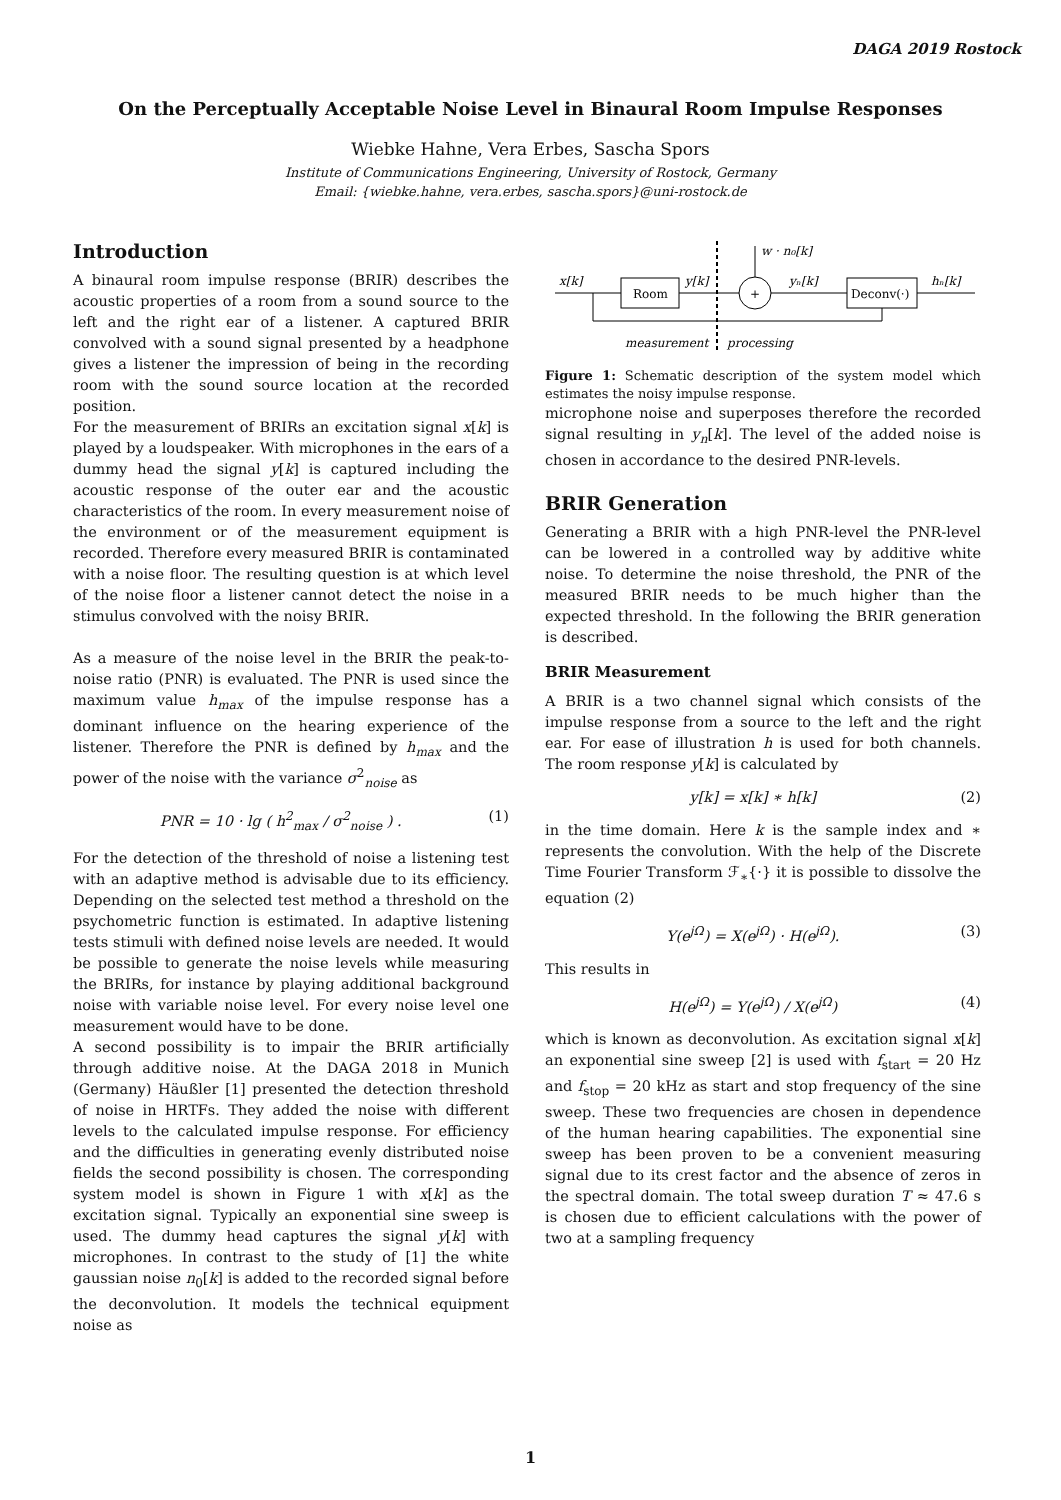DAGA 2019 Rostock
On the Perceptually Acceptable Noise Level in Binaural Room Impulse Responses
Wiebke Hahne, Vera Erbes, Sascha Spors
Institute of Communications Engineering, University of Rostock, Germany
Email: {wiebke.hahne, vera.erbes, sascha.spors}@uni-rostock.de
Introduction
A binaural room impulse response (BRIR) describes the acoustic properties of a room from a sound source to the left and the right ear of a listener. A captured BRIR convolved with a sound signal presented by a headphone gives a listener the impression of being in the recording room with the sound source location at the recorded position.
For the measurement of BRIRs an excitation signal x[k] is played by a loudspeaker. With microphones in the ears of a dummy head the signal y[k] is captured including the acoustic response of the outer ear and the acoustic characteristics of the room. In every measurement noise of the environment or of the measurement equipment is recorded. Therefore every measured BRIR is contaminated with a noise floor. The resulting question is at which level of the noise floor a listener cannot detect the noise in a stimulus convolved with the noisy BRIR.
As a measure of the noise level in the BRIR the peak-to-noise ratio (PNR) is evaluated. The PNR is used since the maximum value h<sub>max</sub> of the impulse response has a dominant influence on the hearing experience of the listener. Therefore the PNR is defined by h<sub>max</sub> and the power of the noise with the variance σ<sup>2</sup><sub>noise</sub> as
PNR = 10 · lg ( h<sup>2</sup><sub>max</sub> / σ<sup>2</sup><sub>noise</sub> ) . (1)
For the detection of the threshold of noise a listening test with an adaptive method is advisable due to its efficiency. Depending on the selected test method a threshold on the psychometric function is estimated. In adaptive listening tests stimuli with defined noise levels are needed. It would be possible to generate the noise levels while measuring the BRIRs, for instance by playing additional background noise with variable noise level. For every noise level one measurement would have to be done.
A second possibility is to impair the BRIR artificially through additive noise. At the DAGA 2018 in Munich (Germany) Häußler [1] presented the detection threshold of noise in HRTFs. They added the noise with different levels to the calculated impulse response. For efficiency and the difficulties in generating evenly distributed noise fields the second possibility is chosen. The corresponding system model is shown in Figure 1 with x[k] as the excitation signal. Typically an exponential sine sweep is used. The dummy head captures the signal y[k] with microphones. In contrast to the study of [1] the white gaussian noise n<sub>0</sub>[k] is added to the recorded signal before the deconvolution. It models the technical equipment noise as
x[k]
Room
y[k]
+
w · n₀[k]
yₙ[k]
Deconv(·)
hₙ[k]
measurement
processing
Figure 1: Schematic description of the system model which estimates the noisy impulse response.
microphone noise and superposes therefore the recorded signal resulting in y<sub>n</sub>[k]. The level of the added noise is chosen in accordance to the desired PNR-levels.
BRIR Generation
Generating a BRIR with a high PNR-level the PNR-level can be lowered in a controlled way by additive white noise. To determine the noise threshold, the PNR of the measured BRIR needs to be much higher than the expected threshold. In the following the BRIR generation is described.
BRIR Measurement
A BRIR is a two channel signal which consists of the impulse response from a source to the left and the right ear. For ease of illustration h is used for both channels. The room response y[k] is calculated by
y[k] = x[k] ∗ h[k] (2)
in the time domain. Here k is the sample index and ∗ represents the convolution. With the help of the Discrete Time Fourier Transform ℱ<sub>∗</sub>{·} it is possible to dissolve the equation (2)
Y(e<sup>jΩ</sup>) = X(e<sup>jΩ</sup>) · H(e<sup>jΩ</sup>). (3)
This results in
H(e<sup>jΩ</sup>) = Y(e<sup>jΩ</sup>) / X(e<sup>jΩ</sup>) (4)
which is known as deconvolution. As excitation signal x[k] an exponential sine sweep [2] is used with f<sub>start</sub> = 20 Hz and f<sub>stop</sub> = 20 kHz as start and stop frequency of the sine sweep. These two frequencies are chosen in dependence of the human hearing capabilities. The exponential sine sweep has been proven to be a convenient measuring signal due to its crest factor and the absence of zeros in the spectral domain. The total sweep duration T ≈ 47.6 s is chosen due to efficient calculations with the power of two at a sampling frequency
1